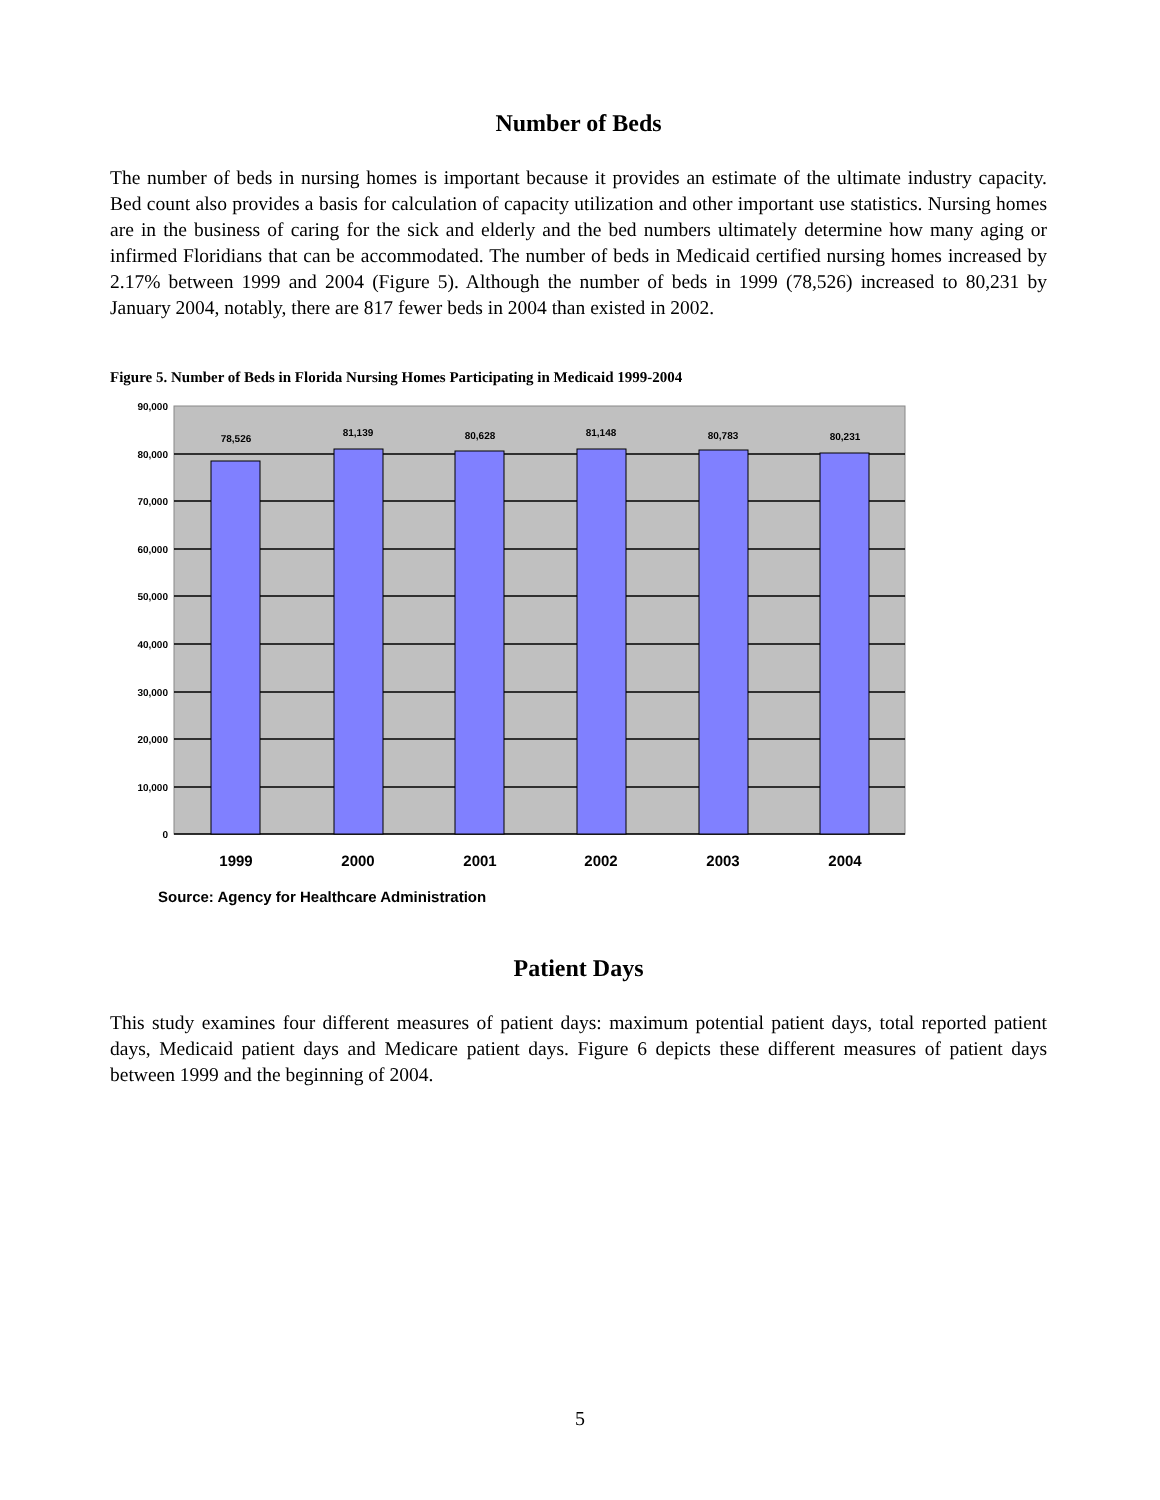Number of Beds
The number of beds in nursing homes is important because it provides an estimate of the ultimate industry capacity. Bed count also provides a basis for calculation of capacity utilization and other important use statistics. Nursing homes are in the business of caring for the sick and elderly and the bed numbers ultimately determine how many aging or infirmed Floridians that can be accommodated. The number of beds in Medicaid certified nursing homes increased by 2.17% between 1999 and 2004 (Figure 5). Although the number of beds in 1999 (78,526) increased to 80,231 by January 2004, notably, there are 817 fewer beds in 2004 than existed in 2002.
Figure 5. Number of Beds in Florida Nursing Homes Participating in Medicaid 1999-2004
90,000
80,000
70,000
60,000
50,000
40,000
30,000
20,000
10,000
0
78,526
81,139
80,628
81,148
80,783
80,231
1999
2000
2001
2002
2003
2004
Source: Agency for Healthcare Administration
Patient Days
This study examines four different measures of patient days: maximum potential patient days, total reported patient days, Medicaid patient days and Medicare patient days. Figure 6 depicts these different measures of patient days between 1999 and the beginning of 2004.
5